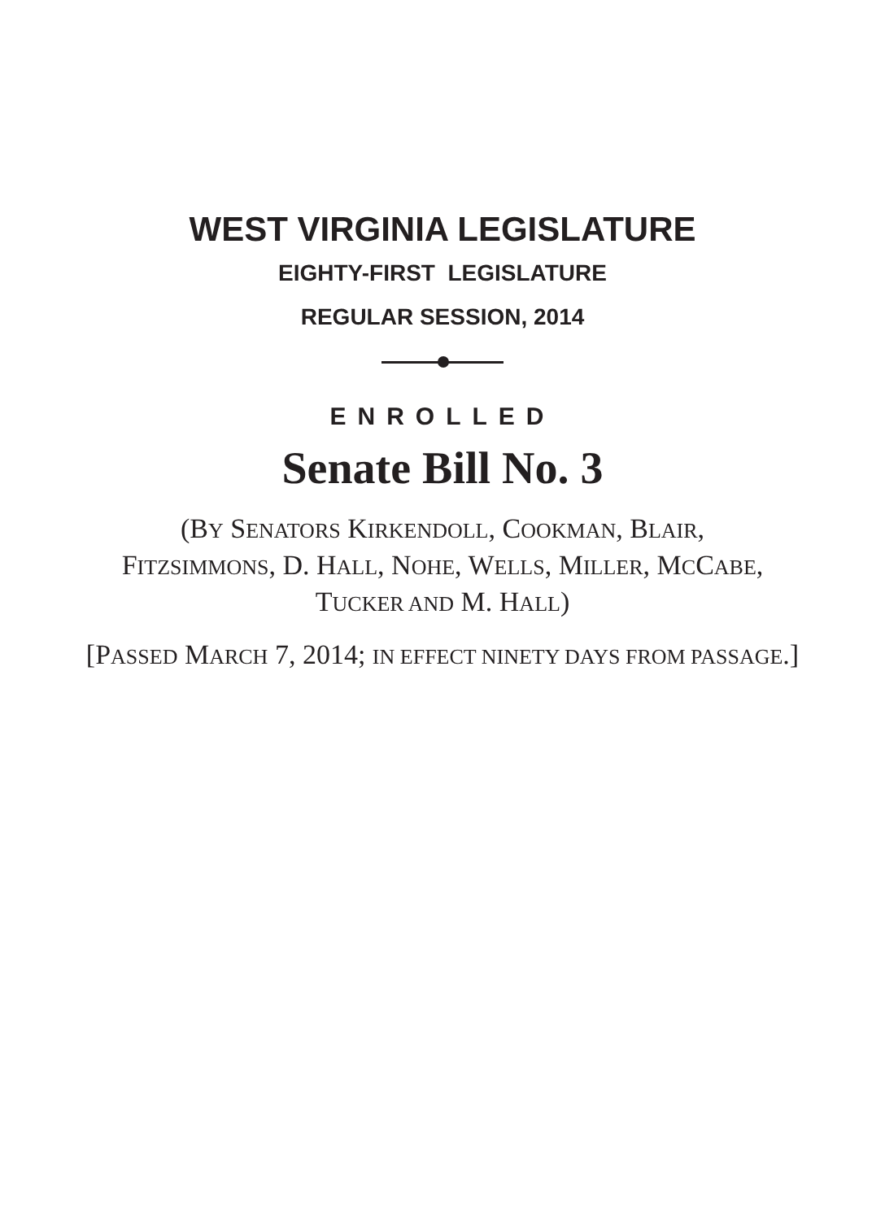WEST VIRGINIA LEGISLATURE
EIGHTY-FIRST LEGISLATURE
REGULAR SESSION, 2014
ENROLLED
Senate Bill No. 3
(BY SENATORS KIRKENDOLL, COOKMAN, BLAIR,
FITZSIMMONS, D. HALL, NOHE, WELLS, MILLER, MCCABE,
TUCKER AND M. HALL)
[PASSED MARCH 7, 2014; IN EFFECT NINETY DAYS FROM PASSAGE.]